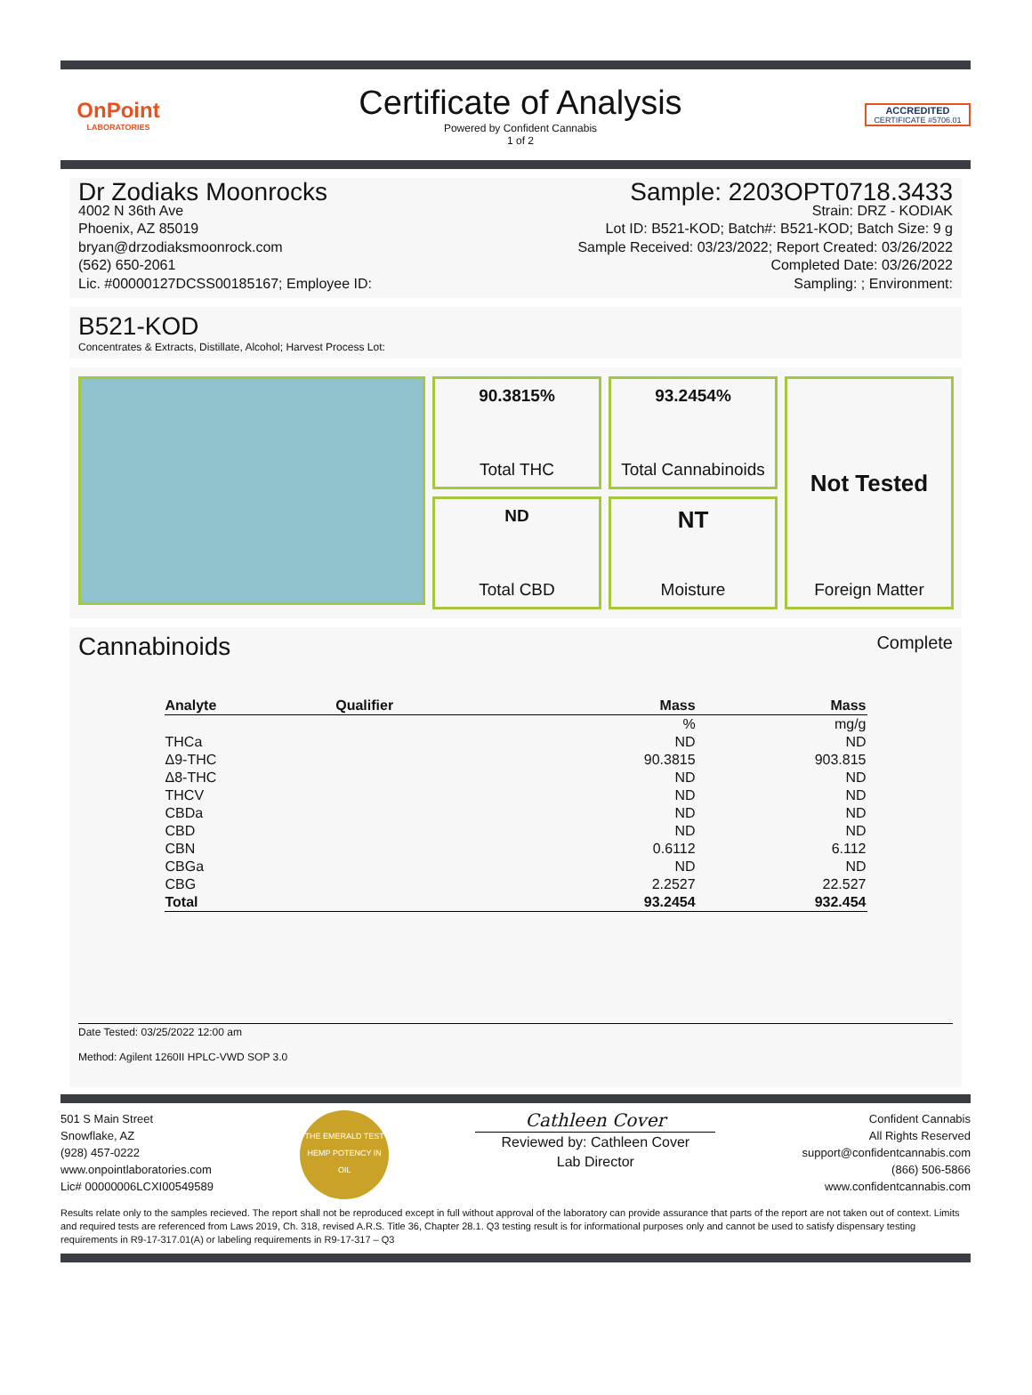OnPoint
LABORATORIES
Certificate of Analysis
Powered by Confident Cannabis
1 of 2
ACCREDITED
CERTIFICATE #5706.01
Dr Zodiaks Moonrocks
4002 N 36th Ave
Phoenix, AZ 85019
bryan@drzodiaksmoonrock.com
(562) 650-2061
Lic. #00000127DCSS00185167; Employee ID:
Sample: 2203OPT0718.3433
Strain: DRZ - KODIAK
Lot ID: B521-KOD; Batch#: B521-KOD; Batch Size: 9 g
Sample Received: 03/23/2022; Report Created: 03/26/2022
Completed Date: 03/26/2022
Sampling: ; Environment:
B521-KOD
Concentrates & Extracts, Distillate, Alcohol; Harvest Process Lot:
90.3815%
Total THC
93.2454%
Total Cannabinoids
Not Tested
Foreign Matter
ND
Total CBD
NT
Moisture
Cannabinoids
Complete
| Analyte | Qualifier | Mass | Mass |
| --- | --- | --- | --- |
| | | % | mg/g |
| THCa | | ND | ND |
| Δ9-THC | | 90.3815 | 903.815 |
| Δ8-THC | | ND | ND |
| THCV | | ND | ND |
| CBDa | | ND | ND |
| CBD | | ND | ND |
| CBN | | 0.6112 | 6.112 |
| CBGa | | ND | ND |
| CBG | | 2.2527 | 22.527 |
| Total | | 93.2454 | 932.454 |
Date Tested: 03/25/2022 12:00 am
Method: Agilent 1260II HPLC-VWD SOP 3.0
501 S Main Street
Snowflake, AZ
(928) 457-0222
www.onpointlaboratories.com
Lic# 00000006LCXI00549589
THE EMERALD TEST
HEMP POTENCY IN OIL
Cathleen Cover
Reviewed by: Cathleen Cover
Lab Director
Confident Cannabis
All Rights Reserved
support@confidentcannabis.com
(866) 506-5866
www.confidentcannabis.com
Results relate only to the samples recieved. The report shall not be reproduced except in full without approval of the laboratory can provide assurance that parts of the report are not taken out of context. Limits and required tests are referenced from Laws 2019, Ch. 318, revised A.R.S. Title 36, Chapter 28.1. Q3 testing result is for informational purposes only and cannot be used to satisfy dispensary testing requirements in R9-17-317.01(A) or labeling requirements in R9-17-317 – Q3